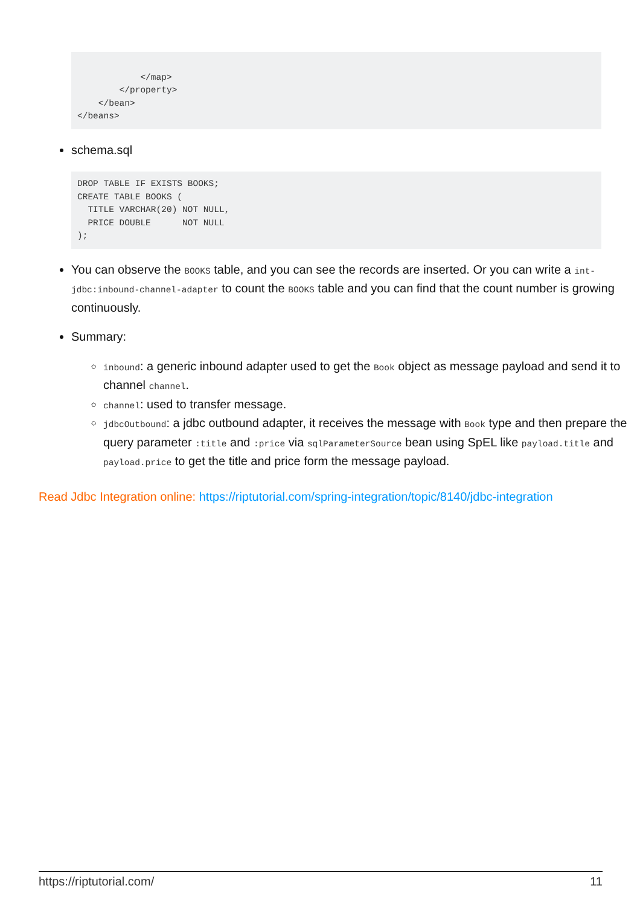</map> </property> </bean> </beans>
schema.sql
DROP TABLE IF EXISTS BOOKS; CREATE TABLE BOOKS ( TITLE VARCHAR(20) NOT NULL, PRICE DOUBLE NOT NULL );
You can observe the BOOKS table, and you can see the records are inserted. Or you can write a int-jdbc:inbound-channel-adapter to count the BOOKS table and you can find that the count number is growing continuously.
Summary:
inbound: a generic inbound adapter used to get the Book object as message payload and send it to channel channel.
channel: used to transfer message.
jdbcOutbound: a jdbc outbound adapter, it receives the message with Book type and then prepare the query parameter :title and :price via sqlParameterSource bean using SpEL like payload.title and payload.price to get the title and price form the message payload.
Read Jdbc Integration online: https://riptutorial.com/spring-integration/topic/8140/jdbc-integration
https://riptutorial.com/ 11